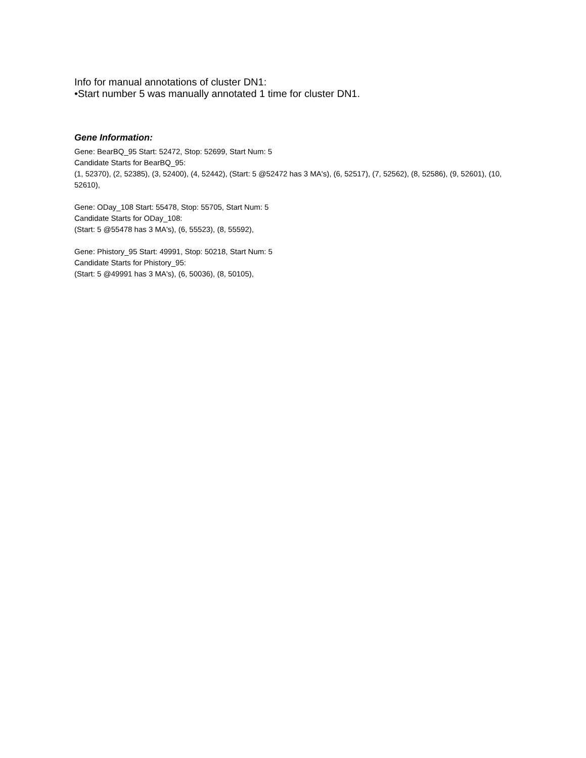Info for manual annotations of cluster DN1:
•Start number 5 was manually annotated 1 time for cluster DN1.
Gene Information:
Gene: BearBQ_95 Start: 52472, Stop: 52699, Start Num: 5
Candidate Starts for BearBQ_95:
(1, 52370), (2, 52385), (3, 52400), (4, 52442), (Start: 5 @52472 has 3 MA's), (6, 52517), (7, 52562), (8, 52586), (9, 52601), (10, 52610),
Gene: ODay_108 Start: 55478, Stop: 55705, Start Num: 5
Candidate Starts for ODay_108:
(Start: 5 @55478 has 3 MA's), (6, 55523), (8, 55592),
Gene: Phistory_95 Start: 49991, Stop: 50218, Start Num: 5
Candidate Starts for Phistory_95:
(Start: 5 @49991 has 3 MA's), (6, 50036), (8, 50105),